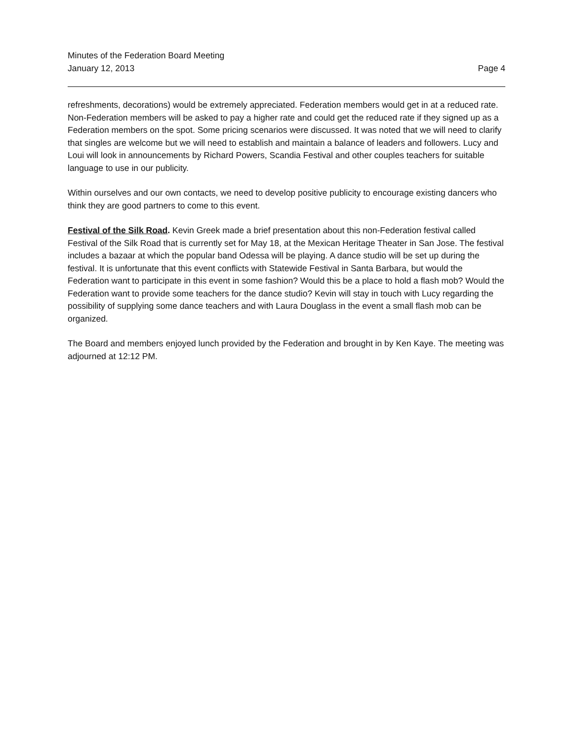Minutes of the Federation Board Meeting
January 12, 2013 Page 4
refreshments, decorations) would be extremely appreciated. Federation members would get in at a reduced rate. Non-Federation members will be asked to pay a higher rate and could get the reduced rate if they signed up as a Federation members on the spot. Some pricing scenarios were discussed. It was noted that we will need to clarify that singles are welcome but we will need to establish and maintain a balance of leaders and followers. Lucy and Loui will look in announcements by Richard Powers, Scandia Festival and other couples teachers for suitable language to use in our publicity.
Within ourselves and our own contacts, we need to develop positive publicity to encourage existing dancers who think they are good partners to come to this event.
Festival of the Silk Road. Kevin Greek made a brief presentation about this non-Federation festival called Festival of the Silk Road that is currently set for May 18, at the Mexican Heritage Theater in San Jose. The festival includes a bazaar at which the popular band Odessa will be playing. A dance studio will be set up during the festival. It is unfortunate that this event conflicts with Statewide Festival in Santa Barbara, but would the Federation want to participate in this event in some fashion? Would this be a place to hold a flash mob? Would the Federation want to provide some teachers for the dance studio? Kevin will stay in touch with Lucy regarding the possibility of supplying some dance teachers and with Laura Douglass in the event a small flash mob can be organized.
The Board and members enjoyed lunch provided by the Federation and brought in by Ken Kaye. The meeting was adjourned at 12:12 PM.